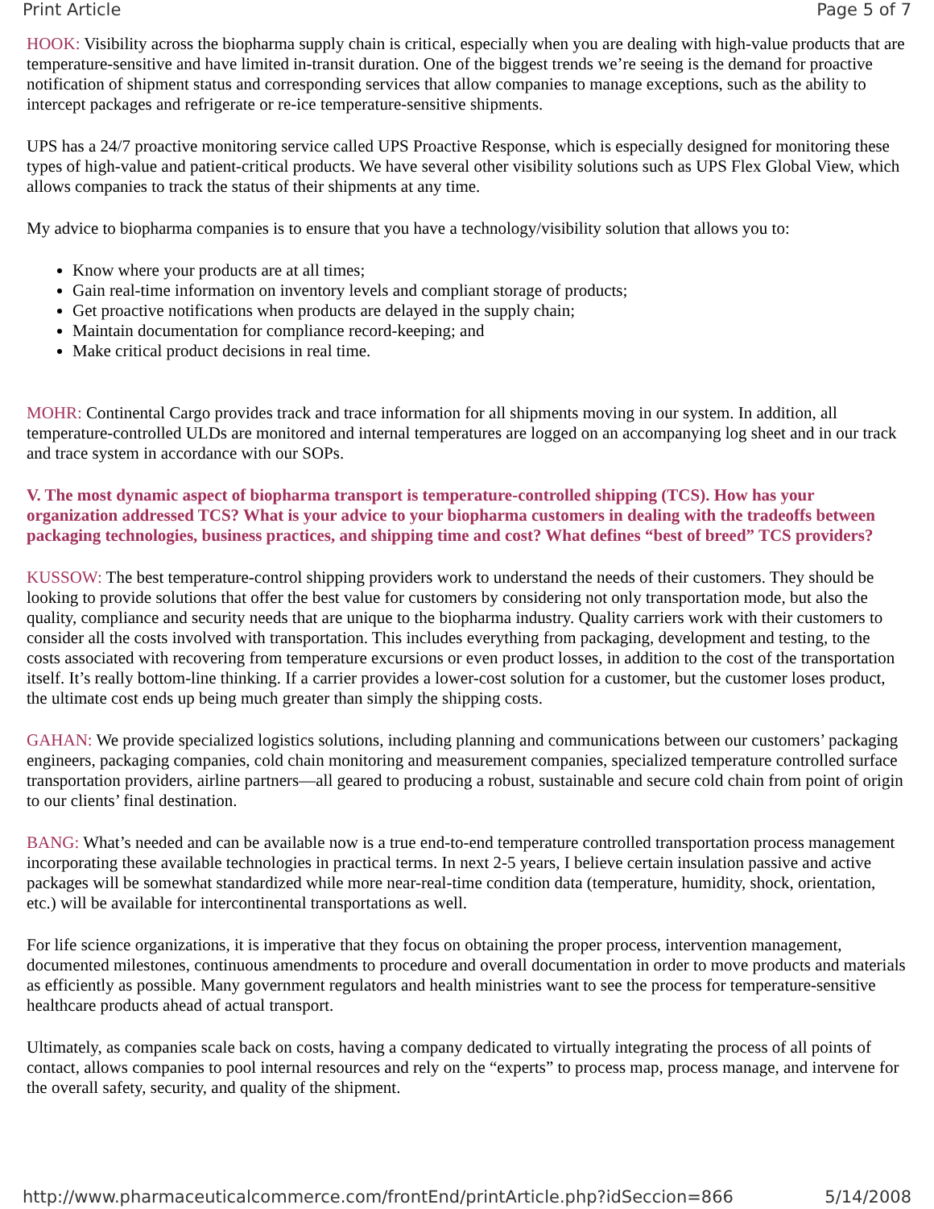Print Article Page 5 of 7
HOOK: Visibility across the biopharma supply chain is critical, especially when you are dealing with high-value products that are temperature-sensitive and have limited in-transit duration. One of the biggest trends we’re seeing is the demand for proactive notification of shipment status and corresponding services that allow companies to manage exceptions, such as the ability to intercept packages and refrigerate or re-ice temperature-sensitive shipments.
UPS has a 24/7 proactive monitoring service called UPS Proactive Response, which is especially designed for monitoring these types of high-value and patient-critical products. We have several other visibility solutions such as UPS Flex Global View, which allows companies to track the status of their shipments at any time.
My advice to biopharma companies is to ensure that you have a technology/visibility solution that allows you to:
Know where your products are at all times;
Gain real-time information on inventory levels and compliant storage of products;
Get proactive notifications when products are delayed in the supply chain;
Maintain documentation for compliance record-keeping; and
Make critical product decisions in real time.
MOHR: Continental Cargo provides track and trace information for all shipments moving in our system. In addition, all temperature-controlled ULDs are monitored and internal temperatures are logged on an accompanying log sheet and in our track and trace system in accordance with our SOPs.
V. The most dynamic aspect of biopharma transport is temperature-controlled shipping (TCS). How has your organization addressed TCS? What is your advice to your biopharma customers in dealing with the tradeoffs between packaging technologies, business practices, and shipping time and cost? What defines “best of breed” TCS providers?
KUSSOW: The best temperature-control shipping providers work to understand the needs of their customers. They should be looking to provide solutions that offer the best value for customers by considering not only transportation mode, but also the quality, compliance and security needs that are unique to the biopharma industry. Quality carriers work with their customers to consider all the costs involved with transportation. This includes everything from packaging, development and testing, to the costs associated with recovering from temperature excursions or even product losses, in addition to the cost of the transportation itself. It’s really bottom-line thinking. If a carrier provides a lower-cost solution for a customer, but the customer loses product, the ultimate cost ends up being much greater than simply the shipping costs.
GAHAN: We provide specialized logistics solutions, including planning and communications between our customers’ packaging engineers, packaging companies, cold chain monitoring and measurement companies, specialized temperature controlled surface transportation providers, airline partners—all geared to producing a robust, sustainable and secure cold chain from point of origin to our clients’ final destination.
BANG: What’s needed and can be available now is a true end-to-end temperature controlled transportation process management incorporating these available technologies in practical terms. In next 2-5 years, I believe certain insulation passive and active packages will be somewhat standardized while more near-real-time condition data (temperature, humidity, shock, orientation, etc.) will be available for intercontinental transportations as well.
For life science organizations, it is imperative that they focus on obtaining the proper process, intervention management, documented milestones, continuous amendments to procedure and overall documentation in order to move products and materials as efficiently as possible. Many government regulators and health ministries want to see the process for temperature-sensitive healthcare products ahead of actual transport.
Ultimately, as companies scale back on costs, having a company dedicated to virtually integrating the process of all points of contact, allows companies to pool internal resources and rely on the “experts” to process map, process manage, and intervene for the overall safety, security, and quality of the shipment.
http://www.pharmaceuticalcommerce.com/frontEnd/printArticle.php?idSeccion=866 5/14/2008